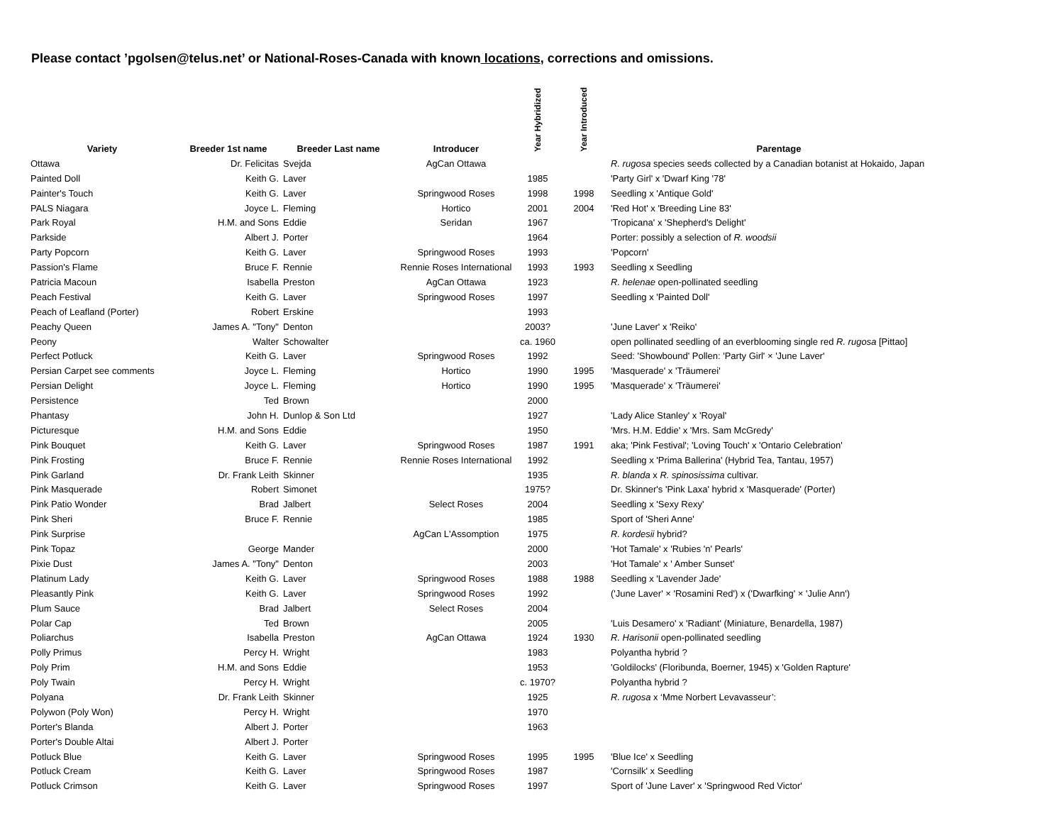Please contact ’pgolsen@telus.net’ or National-Roses-Canada with known locations, corrections and omissions.
| Variety | Breeder 1st name | Breeder Last name | Introducer | Year Hybridized | Year Introduced | Parentage |
| --- | --- | --- | --- | --- | --- | --- |
| Ottawa | Dr. Felicitas | Svejda | AgCan Ottawa | | | R. rugosa species seeds collected by a Canadian botanist at Hokaido, Japan |
| Painted Doll | Keith G. | Laver | | 1985 | | 'Party Girl' x 'Dwarf King '78' |
| Painter's Touch | Keith G. | Laver | Springwood Roses | 1998 | 1998 | Seedling x 'Antique Gold' |
| PALS Niagara | Joyce L. | Fleming | Hortico | 2001 | 2004 | 'Red Hot' x 'Breeding Line 83' |
| Park Royal | H.M. and Sons | Eddie | Seridan | 1967 | | 'Tropicana' x 'Shepherd's Delight' |
| Parkside | Albert J. | Porter | | 1964 | | Porter: possibly a selection of R. woodsii |
| Party Popcorn | Keith G. | Laver | Springwood Roses | 1993 | | 'Popcorn' |
| Passion's Flame | Bruce F. | Rennie | Rennie Roses International | 1993 | 1993 | Seedling x Seedling |
| Patricia Macoun | Isabella | Preston | AgCan Ottawa | 1923 | | R. helenae open-pollinated seedling |
| Peach Festival | Keith G. | Laver | Springwood Roses | 1997 | | Seedling x 'Painted Doll' |
| Peach of Leafland (Porter) | Robert | Erskine | | 1993 | | |
| Peachy Queen | James A. "Tony" | Denton | | 2003? | | 'June Laver' x 'Reiko' |
| Peony | Walter | Schowalter | | ca. 1960 | | open pollinated seedling of an everblooming single red R. rugosa [Pittao] |
| Perfect Potluck | Keith G. | Laver | Springwood Roses | 1992 | | Seed: 'Showbound' Pollen: 'Party Girl' × 'June Laver' |
| Persian Carpet see comments | Joyce L. | Fleming | Hortico | 1990 | 1995 | 'Masquerade' x 'Träumerei' |
| Persian Delight | Joyce L. | Fleming | Hortico | 1990 | 1995 | 'Masquerade' x 'Träumerei' |
| Persistence | Ted | Brown | | 2000 | | |
| Phantasy | John H. | Dunlop & Son Ltd | | 1927 | | 'Lady Alice Stanley' x 'Royal' |
| Picturesque | H.M. and Sons | Eddie | | 1950 | | 'Mrs. H.M. Eddie' x 'Mrs. Sam McGredy' |
| Pink Bouquet | Keith G. | Laver | Springwood Roses | 1987 | 1991 | aka; 'Pink Festival'; 'Loving Touch' x 'Ontario Celebration' |
| Pink Frosting | Bruce F. | Rennie | Rennie Roses International | 1992 | | Seedling x 'Prima Ballerina' (Hybrid Tea, Tantau, 1957) |
| Pink Garland | Dr. Frank Leith | Skinner | | 1935 | | R. blanda x R. spinosissima cultivar. |
| Pink Masquerade | Robert | Simonet | | 1975? | | Dr. Skinner's 'Pink Laxa' hybrid x 'Masquerade' (Porter) |
| Pink Patio Wonder | Brad | Jalbert | Select Roses | 2004 | | Seedling x 'Sexy Rexy' |
| Pink Sheri | Bruce F. | Rennie | | 1985 | | Sport of 'Sheri Anne' |
| Pink Surprise | | | AgCan L'Assomption | 1975 | | R. kordesii hybrid? |
| Pink Topaz | George | Mander | | 2000 | | 'Hot Tamale' x 'Rubies 'n' Pearls' |
| Pixie Dust | James A. "Tony" | Denton | | 2003 | | 'Hot Tamale' x ' Amber Sunset' |
| Platinum Lady | Keith G. | Laver | Springwood Roses | 1988 | 1988 | Seedling x 'Lavender Jade' |
| Pleasantly Pink | Keith G. | Laver | Springwood Roses | 1992 | | ('June Laver' × 'Rosamini Red') x ('Dwarfking' × 'Julie Ann') |
| Plum Sauce | Brad | Jalbert | Select Roses | 2004 | | |
| Polar Cap | Ted | Brown | | 2005 | | 'Luis Desamero' x 'Radiant' (Miniature, Benardella, 1987) |
| Poliarchus | Isabella | Preston | AgCan Ottawa | 1924 | 1930 | R. Harisonii open-pollinated seedling |
| Polly Primus | Percy H. | Wright | | 1983 | | Polyantha hybrid ? |
| Poly Prim | H.M. and Sons | Eddie | | 1953 | | 'Goldilocks' (Floribunda, Boerner, 1945) x 'Golden Rapture' |
| Poly Twain | Percy H. | Wright | | c. 1970? | | Polyantha hybrid ? |
| Polyana | Dr. Frank Leith | Skinner | | 1925 | | R. rugosa x ‘Mme Norbert Levavasseur’: |
| Polywon (Poly Won) | Percy H. | Wright | | 1970 | | |
| Porter's Blanda | Albert J. | Porter | | 1963 | | |
| Porter's Double Altai | Albert J. | Porter | | | | |
| Potluck Blue | Keith G. | Laver | Springwood Roses | 1995 | 1995 | 'Blue Ice' x Seedling |
| Potluck Cream | Keith G. | Laver | Springwood Roses | 1987 | | 'Cornsilk' x Seedling |
| Potluck Crimson | Keith G. | Laver | Springwood Roses | 1997 | | Sport of 'June Laver' x 'Springwood Red Victor' |